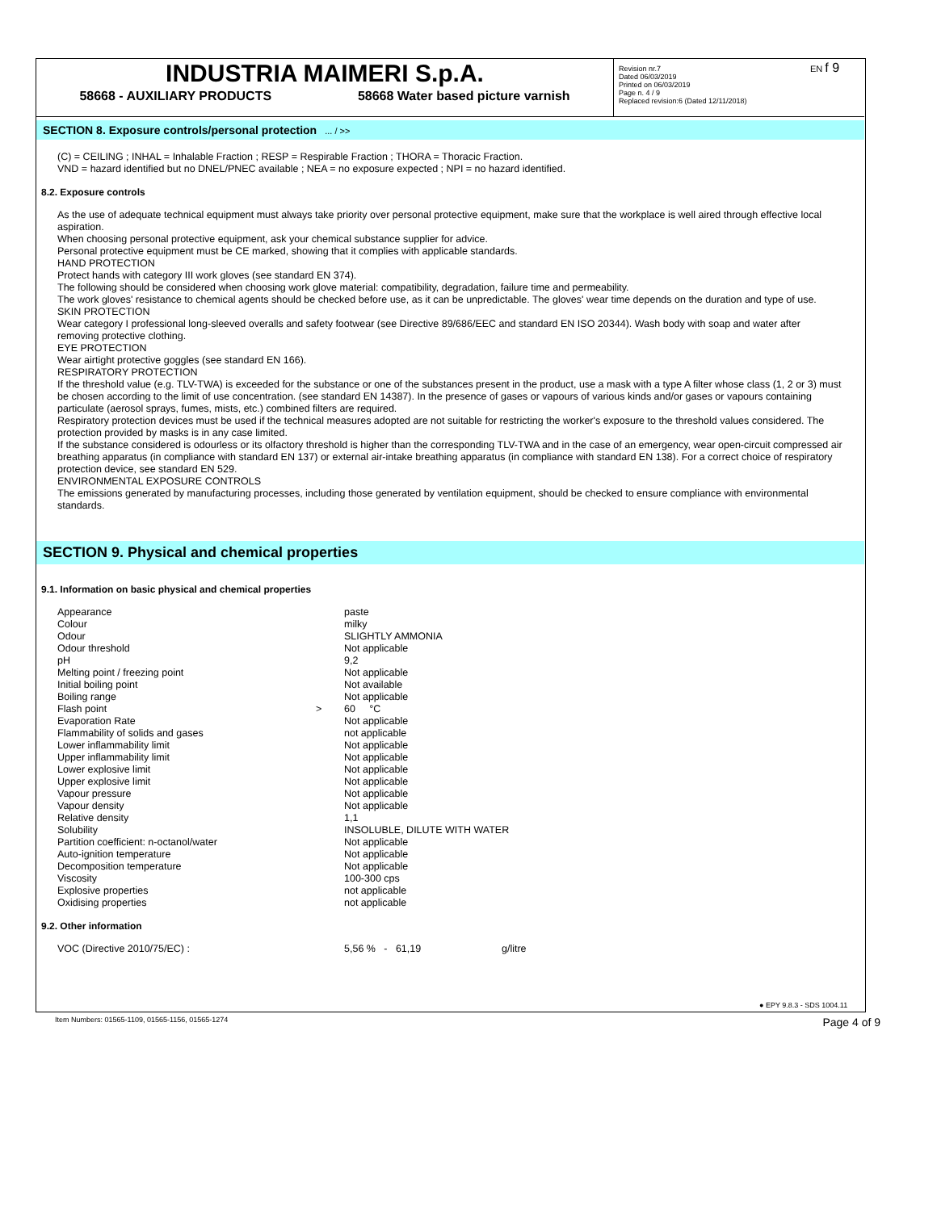EN f 9
INDUSTRIA MAIMERI S.p.A.
58668 - AUXILIARY PRODUCTS 58668 Water based picture varnish
Revision nr.7
Dated 06/03/2019
Printed on 06/03/2019
Page n. 4 / 9
Replaced revision:6 (Dated 12/11/2018)
SECTION 8. Exposure controls/personal protection ... / >>
(C) = CEILING ; INHAL = Inhalable Fraction ; RESP = Respirable Fraction ; THORA = Thoracic Fraction.
VND = hazard identified but no DNEL/PNEC available ; NEA = no exposure expected ; NPI = no hazard identified.
8.2. Exposure controls
As the use of adequate technical equipment must always take priority over personal protective equipment, make sure that the workplace is well aired through effective local aspiration.
When choosing personal protective equipment, ask your chemical substance supplier for advice.
Personal protective equipment must be CE marked, showing that it complies with applicable standards.
HAND PROTECTION
Protect hands with category III work gloves (see standard EN 374).
The following should be considered when choosing work glove material: compatibility, degradation, failure time and permeability.
The work gloves' resistance to chemical agents should be checked before use, as it can be unpredictable. The gloves' wear time depends on the duration and type of use.
SKIN PROTECTION
Wear category I professional long-sleeved overalls and safety footwear (see Directive 89/686/EEC and standard EN ISO 20344). Wash body with soap and water after removing protective clothing.
EYE PROTECTION
Wear airtight protective goggles (see standard EN 166).
RESPIRATORY PROTECTION
If the threshold value (e.g. TLV-TWA) is exceeded for the substance or one of the substances present in the product, use a mask with a type A filter whose class (1, 2 or 3) must be chosen according to the limit of use concentration. (see standard EN 14387). In the presence of gases or vapours of various kinds and/or gases or vapours containing particulate (aerosol sprays, fumes, mists, etc.) combined filters are required.
Respiratory protection devices must be used if the technical measures adopted are not suitable for restricting the worker's exposure to the threshold values considered. The protection provided by masks is in any case limited.
If the substance considered is odourless or its olfactory threshold is higher than the corresponding TLV-TWA and in the case of an emergency, wear open-circuit compressed air breathing apparatus (in compliance with standard EN 137) or external air-intake breathing apparatus (in compliance with standard EN 138). For a correct choice of respiratory protection device, see standard EN 529.
ENVIRONMENTAL EXPOSURE CONTROLS
The emissions generated by manufacturing processes, including those generated by ventilation equipment, should be checked to ensure compliance with environmental standards.
SECTION 9. Physical and chemical properties
9.1. Information on basic physical and chemical properties
| Appearance | | paste |
| Colour | | milky |
| Odour | | SLIGHTLY AMMONIA |
| Odour threshold | | Not applicable |
| pH | | 9,2 |
| Melting point / freezing point | | Not applicable |
| Initial boiling point | | Not available |
| Boiling range | | Not applicable |
| Flash point | > | 60 °C |
| Evaporation Rate | | Not applicable |
| Flammability of solids and gases | | not applicable |
| Lower inflammability limit | | Not applicable |
| Upper inflammability limit | | Not applicable |
| Lower explosive limit | | Not applicable |
| Upper explosive limit | | Not applicable |
| Vapour pressure | | Not applicable |
| Vapour density | | Not applicable |
| Relative density | | 1,1 |
| Solubility | | INSOLUBLE, DILUTE WITH WATER |
| Partition coefficient: n-octanol/water | | Not applicable |
| Auto-ignition temperature | | Not applicable |
| Decomposition temperature | | Not applicable |
| Viscosity | | 100-300 cps |
| Explosive properties | | not applicable |
| Oxidising properties | | not applicable |
9.2. Other information
| VOC (Directive 2010/75/EC) : | 5,56 % - 61,19 | g/litre |
● EPY 9.8.3 - SDS 1004.11
Item Numbers: 01565-1109, 01565-1156, 01565-1274 Page 4 of 9